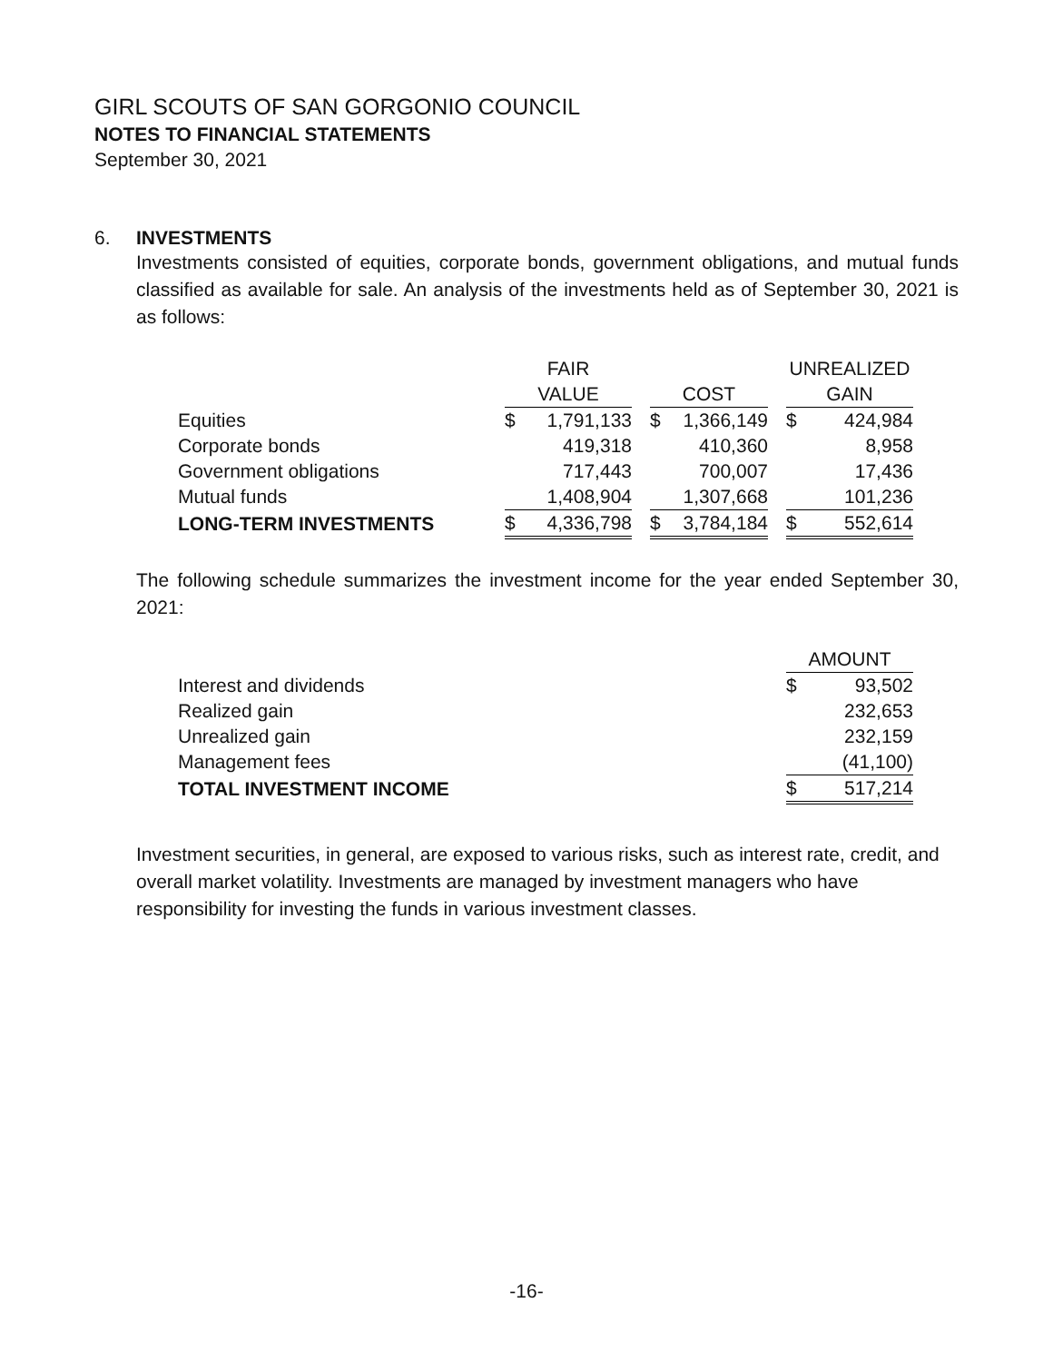GIRL SCOUTS OF SAN GORGONIO COUNCIL
NOTES TO FINANCIAL STATEMENTS
September 30, 2021
6. INVESTMENTS
Investments consisted of equities, corporate bonds, government obligations, and mutual funds classified as available for sale. An analysis of the investments held as of September 30, 2021 is as follows:
| | FAIR | | | | | | UNREALIZED | |
| --- | --- | --- | --- | --- | --- | --- | --- | --- |
| | VALUE | | | COST | | | GAIN | |
| Equities | $ | 1,791,133 | | $ | 1,366,149 | | $ | 424,984 |
| Corporate bonds | | 419,318 | | | 410,360 | | | 8,958 |
| Government obligations | | 717,443 | | | 700,007 | | | 17,436 |
| Mutual funds | | 1,408,904 | | | 1,307,668 | | | 101,236 |
| LONG-TERM INVESTMENTS | $ | 4,336,798 | | $ | 3,784,184 | | $ | 552,614 |
The following schedule summarizes the investment income for the year ended September 30, 2021:
| | AMOUNT | |
| --- | --- | --- |
| Interest and dividends | $ | 93,502 |
| Realized gain | | 232,653 |
| Unrealized gain | | 232,159 |
| Management fees | | (41,100) |
| TOTAL INVESTMENT INCOME | $ | 517,214 |
Investment securities, in general, are exposed to various risks, such as interest rate, credit, and overall market volatility. Investments are managed by investment managers who have responsibility for investing the funds in various investment classes.
-16-